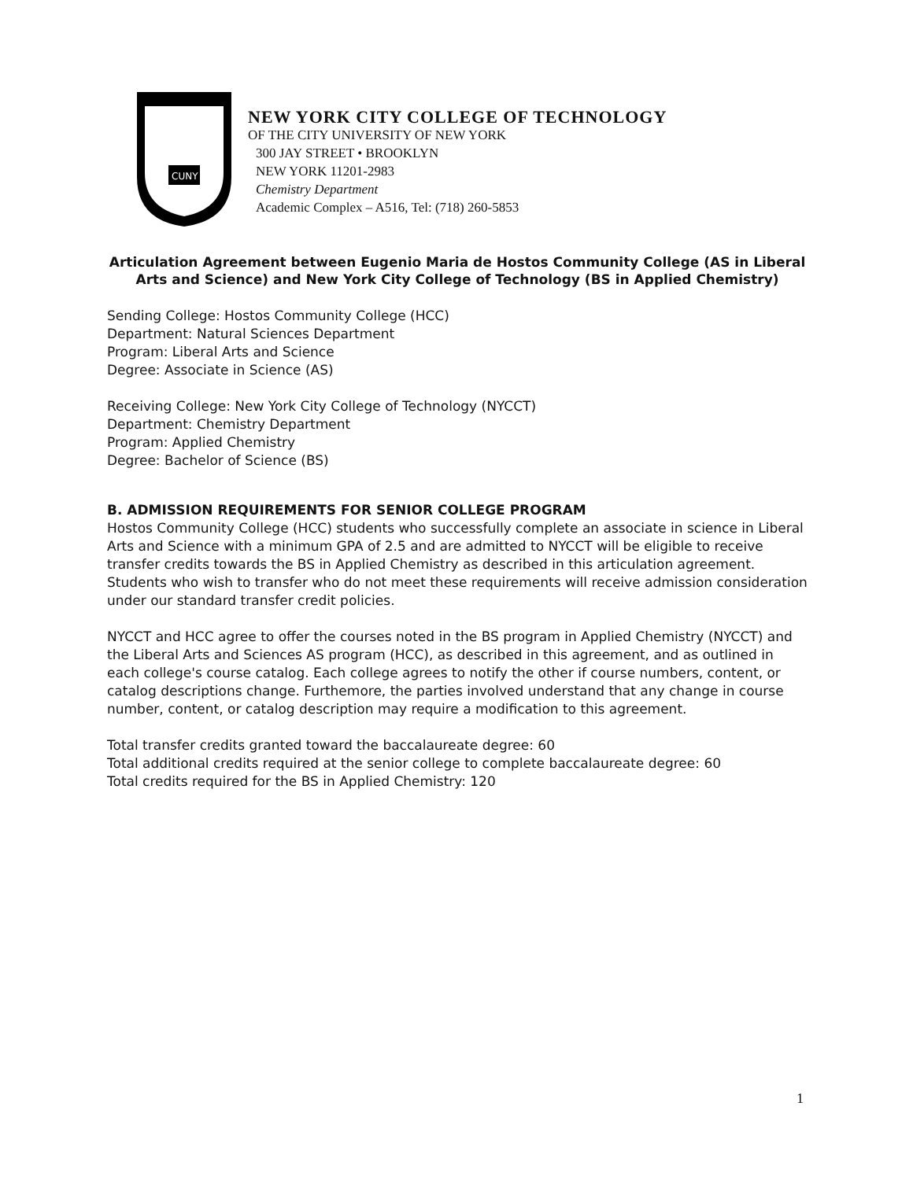CUNY
NEW YORK CITY COLLEGE OF TECHNOLOGY
OF THE CITY UNIVERSITY OF NEW YORK
300 JAY STREET • BROOKLYN
NEW YORK 11201-2983
Chemistry Department
Academic Complex – A516, Tel: (718) 260-5853
Articulation Agreement between Eugenio Maria de Hostos Community College (AS in Liberal Arts and Science) and New York City College of Technology (BS in Applied Chemistry)
Sending College: Hostos Community College (HCC)
Department: Natural Sciences Department
Program: Liberal Arts and Science
Degree: Associate in Science (AS)
Receiving College: New York City College of Technology (NYCCT)
Department: Chemistry Department
Program: Applied Chemistry
Degree: Bachelor of Science (BS)
B. ADMISSION REQUIREMENTS FOR SENIOR COLLEGE PROGRAM
Hostos Community College (HCC) students who successfully complete an associate in science in Liberal Arts and Science with a minimum GPA of 2.5 and are admitted to NYCCT will be eligible to receive transfer credits towards the BS in Applied Chemistry as described in this articulation agreement. Students who wish to transfer who do not meet these requirements will receive admission consideration under our standard transfer credit policies.
NYCCT and HCC agree to offer the courses noted in the BS program in Applied Chemistry (NYCCT) and the Liberal Arts and Sciences AS program (HCC), as described in this agreement, and as outlined in each college's course catalog. Each college agrees to notify the other if course numbers, content, or catalog descriptions change. Furthemore, the parties involved understand that any change in course number, content, or catalog description may require a modification to this agreement.
Total transfer credits granted toward the baccalaureate degree: 60
Total additional credits required at the senior college to complete baccalaureate degree: 60
Total credits required for the BS in Applied Chemistry: 120
1